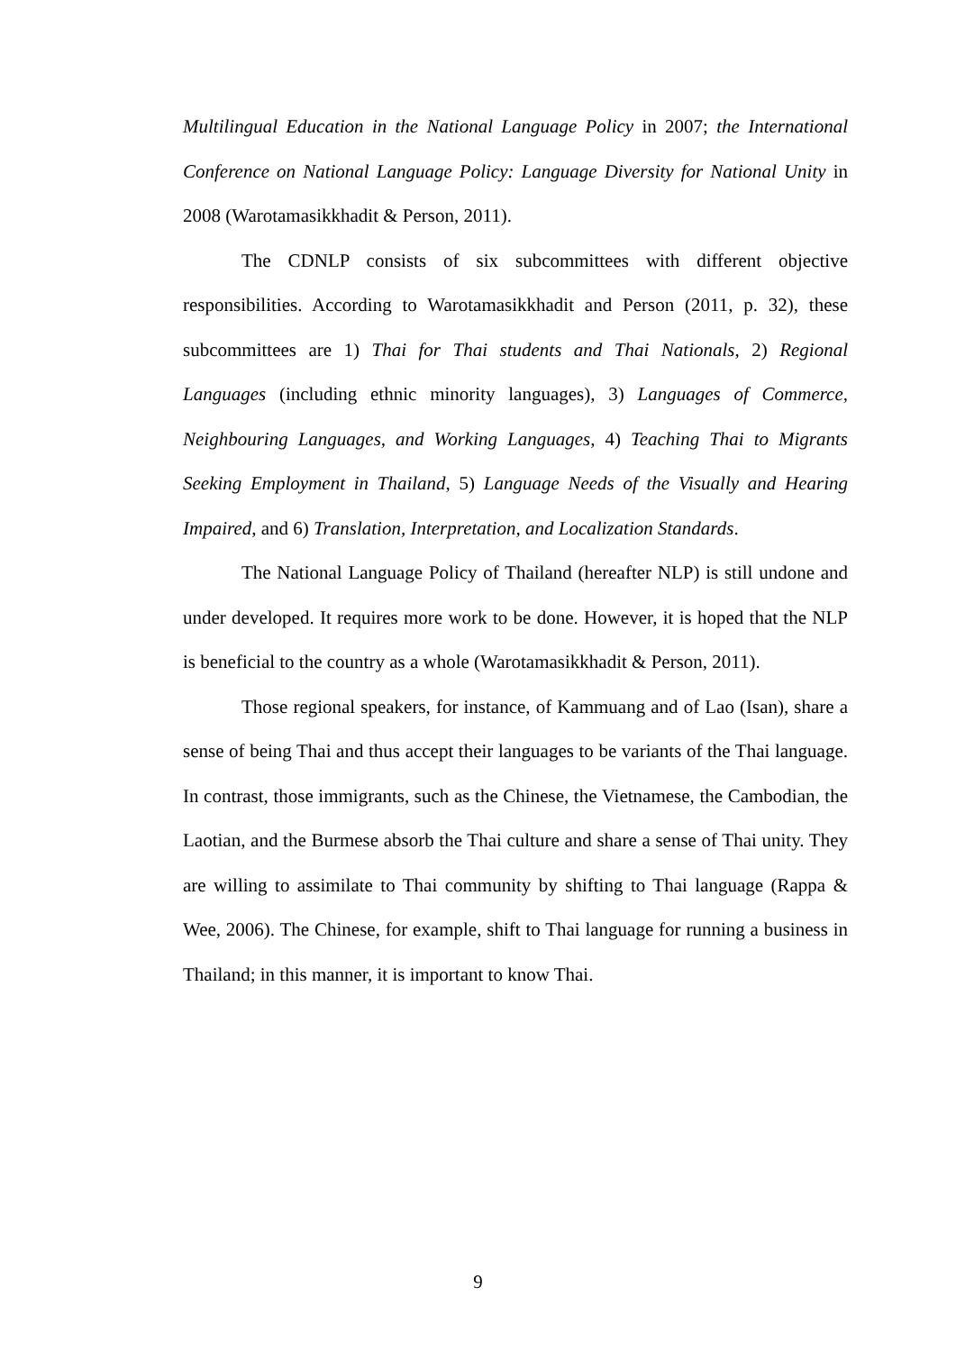Multilingual Education in the National Language Policy in 2007; the International Conference on National Language Policy: Language Diversity for National Unity in 2008 (Warotamasikkhadit & Person, 2011).
The CDNLP consists of six subcommittees with different objective responsibilities. According to Warotamasikkhadit and Person (2011, p. 32), these subcommittees are 1) Thai for Thai students and Thai Nationals, 2) Regional Languages (including ethnic minority languages), 3) Languages of Commerce, Neighbouring Languages, and Working Languages, 4) Teaching Thai to Migrants Seeking Employment in Thailand, 5) Language Needs of the Visually and Hearing Impaired, and 6) Translation, Interpretation, and Localization Standards.
The National Language Policy of Thailand (hereafter NLP) is still undone and under developed. It requires more work to be done. However, it is hoped that the NLP is beneficial to the country as a whole (Warotamasikkhadit & Person, 2011).
Those regional speakers, for instance, of Kammuang and of Lao (Isan), share a sense of being Thai and thus accept their languages to be variants of the Thai language. In contrast, those immigrants, such as the Chinese, the Vietnamese, the Cambodian, the Laotian, and the Burmese absorb the Thai culture and share a sense of Thai unity. They are willing to assimilate to Thai community by shifting to Thai language (Rappa & Wee, 2006). The Chinese, for example, shift to Thai language for running a business in Thailand; in this manner, it is important to know Thai.
9